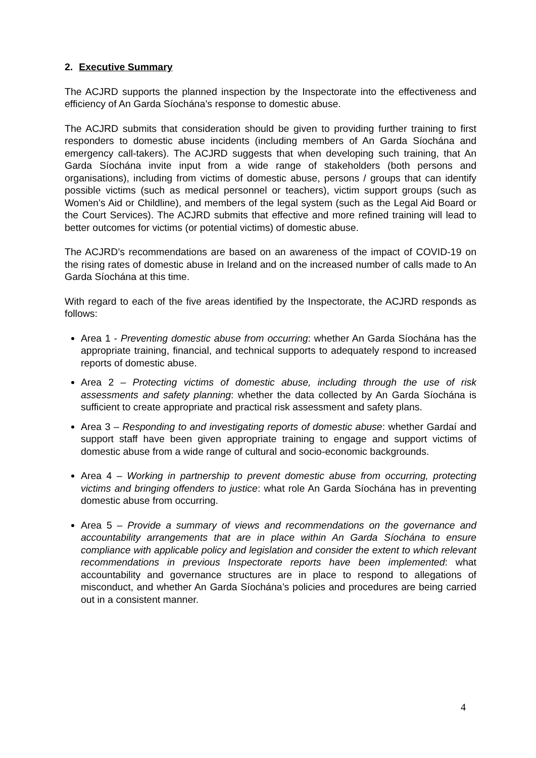2. Executive Summary
The ACJRD supports the planned inspection by the Inspectorate into the effectiveness and efficiency of An Garda Síochána’s response to domestic abuse.
The ACJRD submits that consideration should be given to providing further training to first responders to domestic abuse incidents (including members of An Garda Síochána and emergency call-takers). The ACJRD suggests that when developing such training, that An Garda Síochána invite input from a wide range of stakeholders (both persons and organisations), including from victims of domestic abuse, persons / groups that can identify possible victims (such as medical personnel or teachers), victim support groups (such as Women’s Aid or Childline), and members of the legal system (such as the Legal Aid Board or the Court Services). The ACJRD submits that effective and more refined training will lead to better outcomes for victims (or potential victims) of domestic abuse.
The ACJRD’s recommendations are based on an awareness of the impact of COVID-19 on the rising rates of domestic abuse in Ireland and on the increased number of calls made to An Garda Síochána at this time.
With regard to each of the five areas identified by the Inspectorate, the ACJRD responds as follows:
Area 1 - Preventing domestic abuse from occurring: whether An Garda Síochána has the appropriate training, financial, and technical supports to adequately respond to increased reports of domestic abuse.
Area 2 – Protecting victims of domestic abuse, including through the use of risk assessments and safety planning: whether the data collected by An Garda Síochána is sufficient to create appropriate and practical risk assessment and safety plans.
Area 3 – Responding to and investigating reports of domestic abuse: whether Gardaí and support staff have been given appropriate training to engage and support victims of domestic abuse from a wide range of cultural and socio-economic backgrounds.
Area 4 – Working in partnership to prevent domestic abuse from occurring, protecting victims and bringing offenders to justice: what role An Garda Síochána has in preventing domestic abuse from occurring.
Area 5 – Provide a summary of views and recommendations on the governance and accountability arrangements that are in place within An Garda Síochána to ensure compliance with applicable policy and legislation and consider the extent to which relevant recommendations in previous Inspectorate reports have been implemented: what accountability and governance structures are in place to respond to allegations of misconduct, and whether An Garda Síochána’s policies and procedures are being carried out in a consistent manner.
4